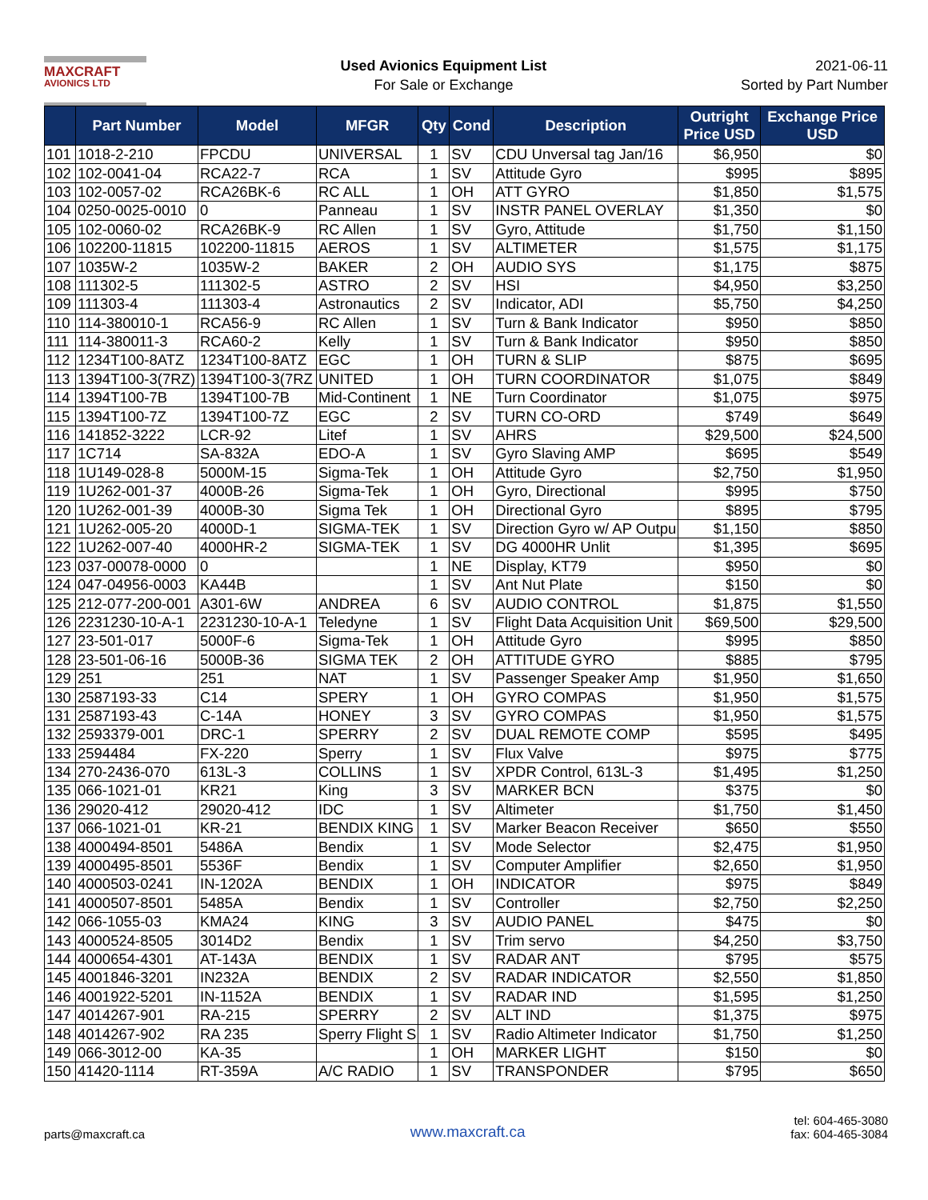MAXCRAFT
AVIONICS LTD
Used Avionics Equipment List
For Sale or Exchange
2021-06-11
Sorted by Part Number
| | Part Number | Model | MFGR | Qty | Cond | Description | Outright Price USD | Exchange Price USD |
| --- | --- | --- | --- | --- | --- | --- | --- | --- |
| 101 | 1018-2-210 | FPCDU | UNIVERSAL | 1 | SV | CDU Unversal tag Jan/16 | $6,950 | $0 |
| 102 | 102-0041-04 | RCA22-7 | RCA | 1 | SV | Attitude Gyro | $995 | $895 |
| 103 | 102-0057-02 | RCA26BK-6 | RC ALL | 1 | OH | ATT GYRO | $1,850 | $1,575 |
| 104 | 0250-0025-0010 | 0 | Panneau | 1 | SV | INSTR PANEL OVERLAY | $1,350 | $0 |
| 105 | 102-0060-02 | RCA26BK-9 | RC Allen | 1 | SV | Gyro, Attitude | $1,750 | $1,150 |
| 106 | 102200-11815 | 102200-11815 | AEROS | 1 | SV | ALTIMETER | $1,575 | $1,175 |
| 107 | 1035W-2 | 1035W-2 | BAKER | 2 | OH | AUDIO SYS | $1,175 | $875 |
| 108 | 111302-5 | 111302-5 | ASTRO | 2 | SV | HSI | $4,950 | $3,250 |
| 109 | 111303-4 | 111303-4 | Astronautics | 2 | SV | Indicator, ADI | $5,750 | $4,250 |
| 110 | 114-380010-1 | RCA56-9 | RC Allen | 1 | SV | Turn & Bank Indicator | $950 | $850 |
| 111 | 114-380011-3 | RCA60-2 | Kelly | 1 | SV | Turn & Bank Indicator | $950 | $850 |
| 112 | 1234T100-8ATZ | 1234T100-8ATZ | EGC | 1 | OH | TURN & SLIP | $875 | $695 |
| 113 | 1394T100-3(7RZ) | 1394T100-3(7RZ | UNITED | 1 | OH | TURN COORDINATOR | $1,075 | $849 |
| 114 | 1394T100-7B | 1394T100-7B | Mid-Continent | 1 | NE | Turn Coordinator | $1,075 | $975 |
| 115 | 1394T100-7Z | 1394T100-7Z | EGC | 2 | SV | TURN CO-ORD | $749 | $649 |
| 116 | 141852-3222 | LCR-92 | Litef | 1 | SV | AHRS | $29,500 | $24,500 |
| 117 | 1C714 | SA-832A | EDO-A | 1 | SV | Gyro Slaving AMP | $695 | $549 |
| 118 | 1U149-028-8 | 5000M-15 | Sigma-Tek | 1 | OH | Attitude Gyro | $2,750 | $1,950 |
| 119 | 1U262-001-37 | 4000B-26 | Sigma-Tek | 1 | OH | Gyro, Directional | $995 | $750 |
| 120 | 1U262-001-39 | 4000B-30 | Sigma Tek | 1 | OH | Directional Gyro | $895 | $795 |
| 121 | 1U262-005-20 | 4000D-1 | SIGMA-TEK | 1 | SV | Direction Gyro w/ AP Outpu | $1,150 | $850 |
| 122 | 1U262-007-40 | 4000HR-2 | SIGMA-TEK | 1 | SV | DG 4000HR Unlit | $1,395 | $695 |
| 123 | 037-00078-0000 | 0 | | 1 | NE | Display, KT79 | $950 | $0 |
| 124 | 047-04956-0003 | KA44B | | 1 | SV | Ant Nut Plate | $150 | $0 |
| 125 | 212-077-200-001 | A301-6W | ANDREA | 6 | SV | AUDIO CONTROL | $1,875 | $1,550 |
| 126 | 2231230-10-A-1 | 2231230-10-A-1 | Teledyne | 1 | SV | Flight Data Acquisition Unit | $69,500 | $29,500 |
| 127 | 23-501-017 | 5000F-6 | Sigma-Tek | 1 | OH | Attitude Gyro | $995 | $850 |
| 128 | 23-501-06-16 | 5000B-36 | SIGMA TEK | 2 | OH | ATTITUDE GYRO | $885 | $795 |
| 129 | 251 | 251 | NAT | 1 | SV | Passenger Speaker Amp | $1,950 | $1,650 |
| 130 | 2587193-33 | C14 | SPERY | 1 | OH | GYRO COMPAS | $1,950 | $1,575 |
| 131 | 2587193-43 | C-14A | HONEY | 3 | SV | GYRO COMPAS | $1,950 | $1,575 |
| 132 | 2593379-001 | DRC-1 | SPERRY | 2 | SV | DUAL REMOTE COMP | $595 | $495 |
| 133 | 2594484 | FX-220 | Sperry | 1 | SV | Flux Valve | $975 | $775 |
| 134 | 270-2436-070 | 613L-3 | COLLINS | 1 | SV | XPDR Control, 613L-3 | $1,495 | $1,250 |
| 135 | 066-1021-01 | KR21 | King | 3 | SV | MARKER BCN | $375 | $0 |
| 136 | 29020-412 | 29020-412 | IDC | 1 | SV | Altimeter | $1,750 | $1,450 |
| 137 | 066-1021-01 | KR-21 | BENDIX KING | 1 | SV | Marker Beacon Receiver | $650 | $550 |
| 138 | 4000494-8501 | 5486A | Bendix | 1 | SV | Mode Selector | $2,475 | $1,950 |
| 139 | 4000495-8501 | 5536F | Bendix | 1 | SV | Computer Amplifier | $2,650 | $1,950 |
| 140 | 4000503-0241 | IN-1202A | BENDIX | 1 | OH | INDICATOR | $975 | $849 |
| 141 | 4000507-8501 | 5485A | Bendix | 1 | SV | Controller | $2,750 | $2,250 |
| 142 | 066-1055-03 | KMA24 | KING | 3 | SV | AUDIO PANEL | $475 | $0 |
| 143 | 4000524-8505 | 3014D2 | Bendix | 1 | SV | Trim servo | $4,250 | $3,750 |
| 144 | 4000654-4301 | AT-143A | BENDIX | 1 | SV | RADAR ANT | $795 | $575 |
| 145 | 4001846-3201 | IN232A | BENDIX | 2 | SV | RADAR INDICATOR | $2,550 | $1,850 |
| 146 | 4001922-5201 | IN-1152A | BENDIX | 1 | SV | RADAR IND | $1,595 | $1,250 |
| 147 | 4014267-901 | RA-215 | SPERRY | 2 | SV | ALT IND | $1,375 | $975 |
| 148 | 4014267-902 | RA 235 | Sperry Flight S | 1 | SV | Radio Altimeter Indicator | $1,750 | $1,250 |
| 149 | 066-3012-00 | KA-35 | | 1 | OH | MARKER LIGHT | $150 | $0 |
| 150 | 41420-1114 | RT-359A | A/C RADIO | 1 | SV | TRANSPONDER | $795 | $650 |
parts@maxcraft.ca
www.maxcraft.ca
tel: 604-465-3080
fax: 604-465-3084